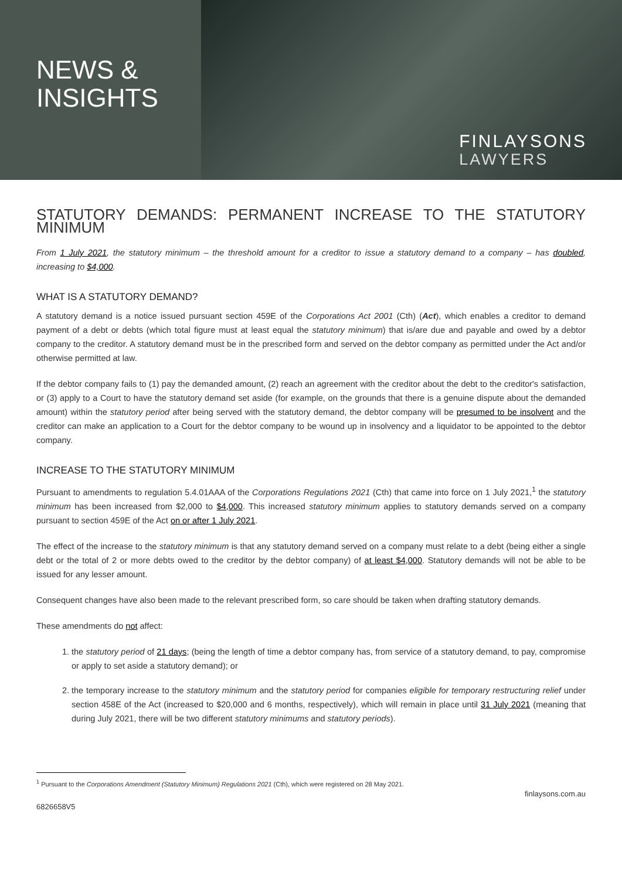NEWS &
INSIGHTS
FINLAYSONS
LAWYERS
STATUTORY DEMANDS: PERMANENT INCREASE TO THE STATUTORY MINIMUM
From 1 July 2021, the statutory minimum – the threshold amount for a creditor to issue a statutory demand to a company – has doubled, increasing to $4,000.
WHAT IS A STATUTORY DEMAND?
A statutory demand is a notice issued pursuant section 459E of the Corporations Act 2001 (Cth) (Act), which enables a creditor to demand payment of a debt or debts (which total figure must at least equal the statutory minimum) that is/are due and payable and owed by a debtor company to the creditor. A statutory demand must be in the prescribed form and served on the debtor company as permitted under the Act and/or otherwise permitted at law.
If the debtor company fails to (1) pay the demanded amount, (2) reach an agreement with the creditor about the debt to the creditor's satisfaction, or (3) apply to a Court to have the statutory demand set aside (for example, on the grounds that there is a genuine dispute about the demanded amount) within the statutory period after being served with the statutory demand, the debtor company will be presumed to be insolvent and the creditor can make an application to a Court for the debtor company to be wound up in insolvency and a liquidator to be appointed to the debtor company.
INCREASE TO THE STATUTORY MINIMUM
Pursuant to amendments to regulation 5.4.01AAA of the Corporations Regulations 2021 (Cth) that came into force on 1 July 2021,<sup>1</sup> the statutory minimum has been increased from $2,000 to $4,000. This increased statutory minimum applies to statutory demands served on a company pursuant to section 459E of the Act on or after 1 July 2021.
The effect of the increase to the statutory minimum is that any statutory demand served on a company must relate to a debt (being either a single debt or the total of 2 or more debts owed to the creditor by the debtor company) of at least $4,000. Statutory demands will not be able to be issued for any lesser amount.
Consequent changes have also been made to the relevant prescribed form, so care should be taken when drafting statutory demands.
These amendments do not affect:
1. the statutory period of 21 days; (being the length of time a debtor company has, from service of a statutory demand, to pay, compromise or apply to set aside a statutory demand); or
2. the temporary increase to the statutory minimum and the statutory period for companies eligible for temporary restructuring relief under section 458E of the Act (increased to $20,000 and 6 months, respectively), which will remain in place until 31 July 2021 (meaning that during July 2021, there will be two different statutory minimums and statutory periods).
<sup>1</sup> Pursuant to the Corporations Amendment (Statutory Minimum) Regulations 2021 (Cth), which were registered on 28 May 2021.
6826658V5 finlaysons.com.au